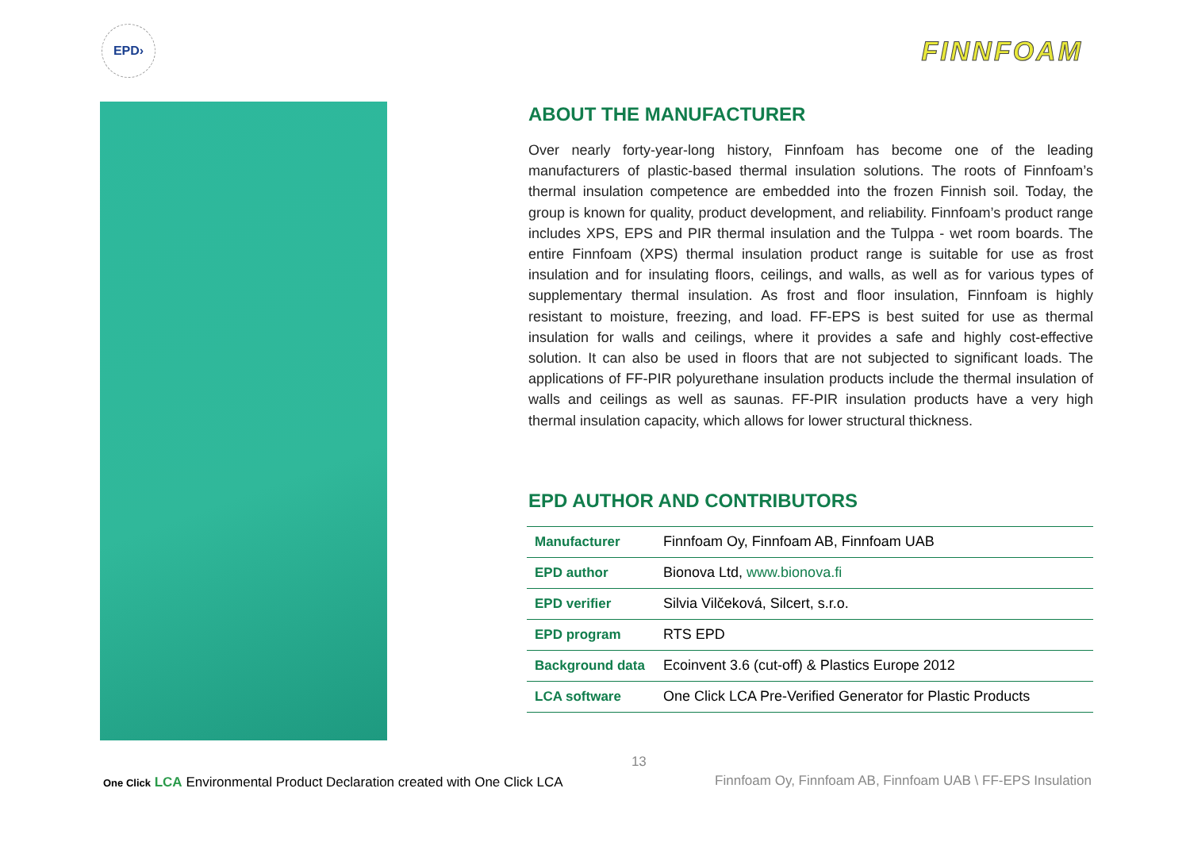EPD›
FINNFOAM
ABOUT THE MANUFACTURER
Over nearly forty-year-long history, Finnfoam has become one of the leading manufacturers of plastic-based thermal insulation solutions. The roots of Finnfoam’s thermal insulation competence are embedded into the frozen Finnish soil. Today, the group is known for quality, product development, and reliability. Finnfoam’s product range includes XPS, EPS and PIR thermal insulation and the Tulppa - wet room boards. The entire Finnfoam (XPS) thermal insulation product range is suitable for use as frost insulation and for insulating floors, ceilings, and walls, as well as for various types of supplementary thermal insulation. As frost and floor insulation, Finnfoam is highly resistant to moisture, freezing, and load. FF-EPS is best suited for use as thermal insulation for walls and ceilings, where it provides a safe and highly cost-effective solution. It can also be used in floors that are not subjected to significant loads. The applications of FF-PIR polyurethane insulation products include the thermal insulation of walls and ceilings as well as saunas. FF-PIR insulation products have a very high thermal insulation capacity, which allows for lower structural thickness.
EPD AUTHOR AND CONTRIBUTORS
| Manufacturer | Finnfoam Oy, Finnfoam AB, Finnfoam UAB |
| EPD author | Bionova Ltd, www.bionova.fi |
| EPD verifier | Silvia Vilčeková, Silcert, s.r.o. |
| EPD program | RTS EPD |
| Background data | Ecoinvent 3.6 (cut-off) & Plastics Europe 2012 |
| LCA software | One Click LCA Pre-Verified Generator for Plastic Products |
One Click LCA Environmental Product Declaration created with One Click LCA
13
Finnfoam Oy, Finnfoam AB, Finnfoam UAB \ FF-EPS Insulation